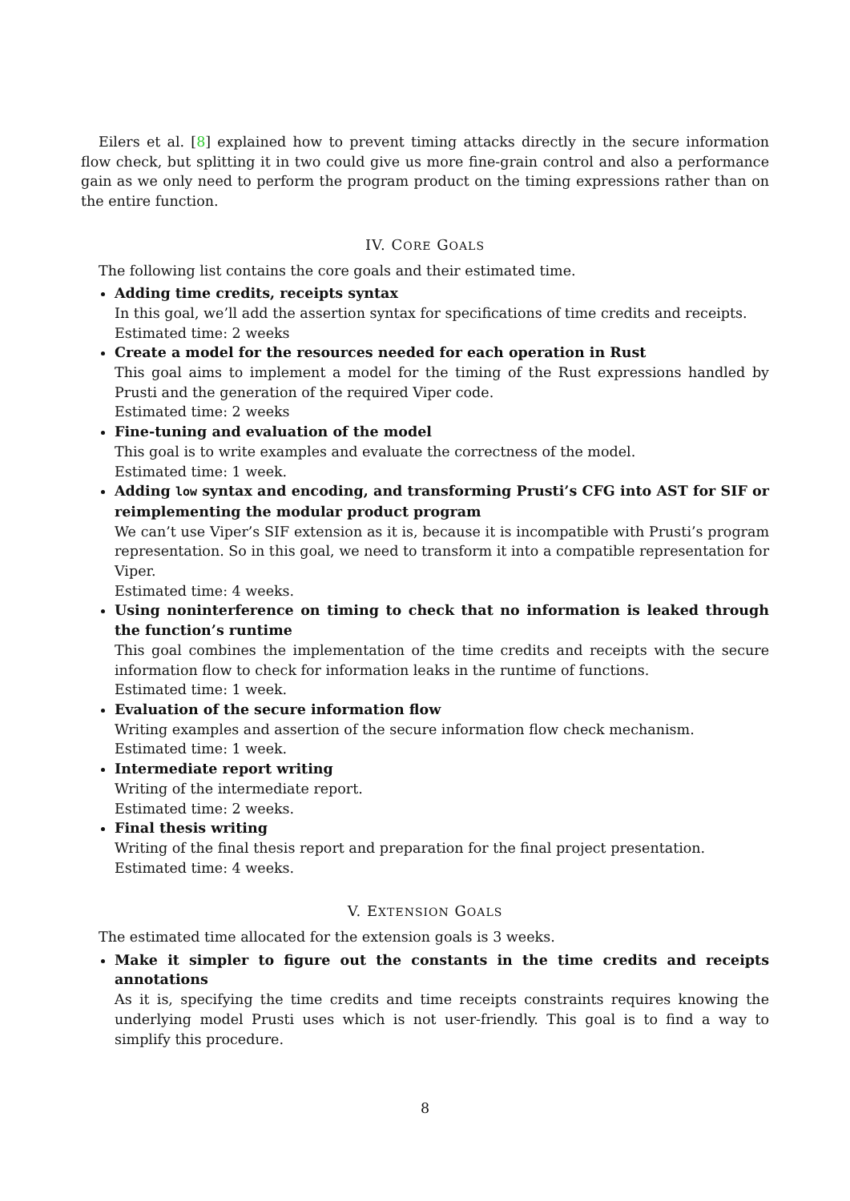Eilers et al. [8] explained how to prevent timing attacks directly in the secure information flow check, but splitting it in two could give us more fine-grain control and also a performance gain as we only need to perform the program product on the timing expressions rather than on the entire function.
IV. CORE GOALS
The following list contains the core goals and their estimated time.
Adding time credits, receipts syntax
In this goal, we’ll add the assertion syntax for specifications of time credits and receipts.
Estimated time: 2 weeks
Create a model for the resources needed for each operation in Rust
This goal aims to implement a model for the timing of the Rust expressions handled by Prusti and the generation of the required Viper code.
Estimated time: 2 weeks
Fine-tuning and evaluation of the model
This goal is to write examples and evaluate the correctness of the model.
Estimated time: 1 week.
Adding low syntax and encoding, and transforming Prusti’s CFG into AST for SIF or reimplementing the modular product program
We can’t use Viper’s SIF extension as it is, because it is incompatible with Prusti’s program representation. So in this goal, we need to transform it into a compatible representation for Viper.
Estimated time: 4 weeks.
Using noninterference on timing to check that no information is leaked through the function’s runtime
This goal combines the implementation of the time credits and receipts with the secure information flow to check for information leaks in the runtime of functions.
Estimated time: 1 week.
Evaluation of the secure information flow
Writing examples and assertion of the secure information flow check mechanism.
Estimated time: 1 week.
Intermediate report writing
Writing of the intermediate report.
Estimated time: 2 weeks.
Final thesis writing
Writing of the final thesis report and preparation for the final project presentation.
Estimated time: 4 weeks.
V. EXTENSION GOALS
The estimated time allocated for the extension goals is 3 weeks.
Make it simpler to figure out the constants in the time credits and receipts annotations
As it is, specifying the time credits and time receipts constraints requires knowing the underlying model Prusti uses which is not user-friendly. This goal is to find a way to simplify this procedure.
8